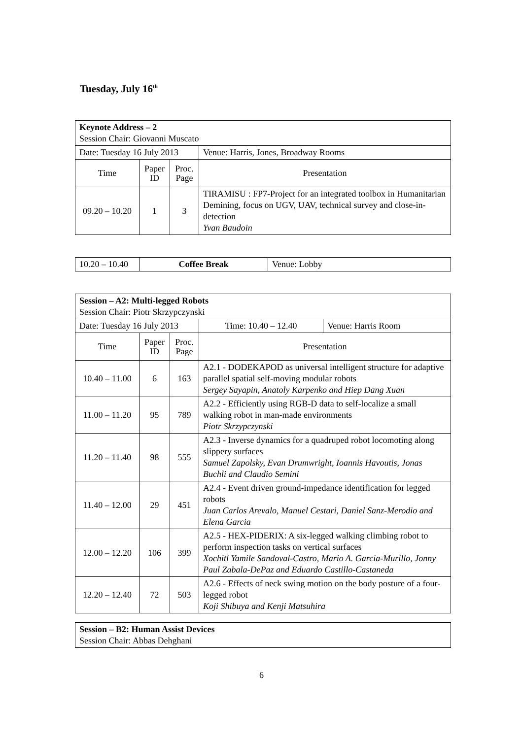Tuesday, July 16<sup>th</sup>
| Keynote Address – 2 Session Chair: Giovanni Muscato | | | | |
| Date: Tuesday 16 July 2013 | | | | Venue: Harris, Jones, Broadway Rooms |
| Time | Paper ID | Proc. Page | Presentation | |
| 09.20 – 10.20 | 1 | 3 | TIRAMISU : FP7-Project for an integrated toolbox in Humanitarian Demining, focus on UGV, UAV, technical survey and close-in-detection Yvan Baudoin | |
| 10.20 – 10.40 | Coffee Break | Venue: Lobby |
| Session – A2: Multi-legged Robots Session Chair: Piotr Skrzypczynski | | | | |
| Date: Tuesday 16 July 2013 | | | Time: 10.40 – 12.40 | Venue: Harris Room |
| Time | Paper ID | Proc. Page | Presentation | |
| 10.40 – 11.00 | 6 | 163 | A2.1 - DODEKAPOD as universal intelligent structure for adaptive parallel spatial self-moving modular robots Sergey Sayapin, Anatoly Karpenko and Hiep Dang Xuan | |
| 11.00 – 11.20 | 95 | 789 | A2.2 - Efficiently using RGB-D data to self-localize a small walking robot in man-made environments Piotr Skrzypczynski | |
| 11.20 – 11.40 | 98 | 555 | A2.3 - Inverse dynamics for a quadruped robot locomoting along slippery surfaces Samuel Zapolsky, Evan Drumwright, Ioannis Havoutis, Jonas Buchli and Claudio Semini | |
| 11.40 – 12.00 | 29 | 451 | A2.4 - Event driven ground-impedance identification for legged robots Juan Carlos Arevalo, Manuel Cestari, Daniel Sanz-Merodio and Elena Garcia | |
| 12.00 – 12.20 | 106 | 399 | A2.5 - HEX-PIDERIX: A six-legged walking climbing robot to perform inspection tasks on vertical surfaces Xochitl Yamile Sandoval-Castro, Mario A. Garcia-Murillo, Jonny Paul Zabala-DePaz and Eduardo Castillo-Castaneda | |
| 12.20 – 12.40 | 72 | 503 | A2.6 - Effects of neck swing motion on the body posture of a four-legged robot Koji Shibuya and Kenji Matsuhira | |
| Session – B2: Human Assist Devices Session Chair: Abbas Dehghani |
6